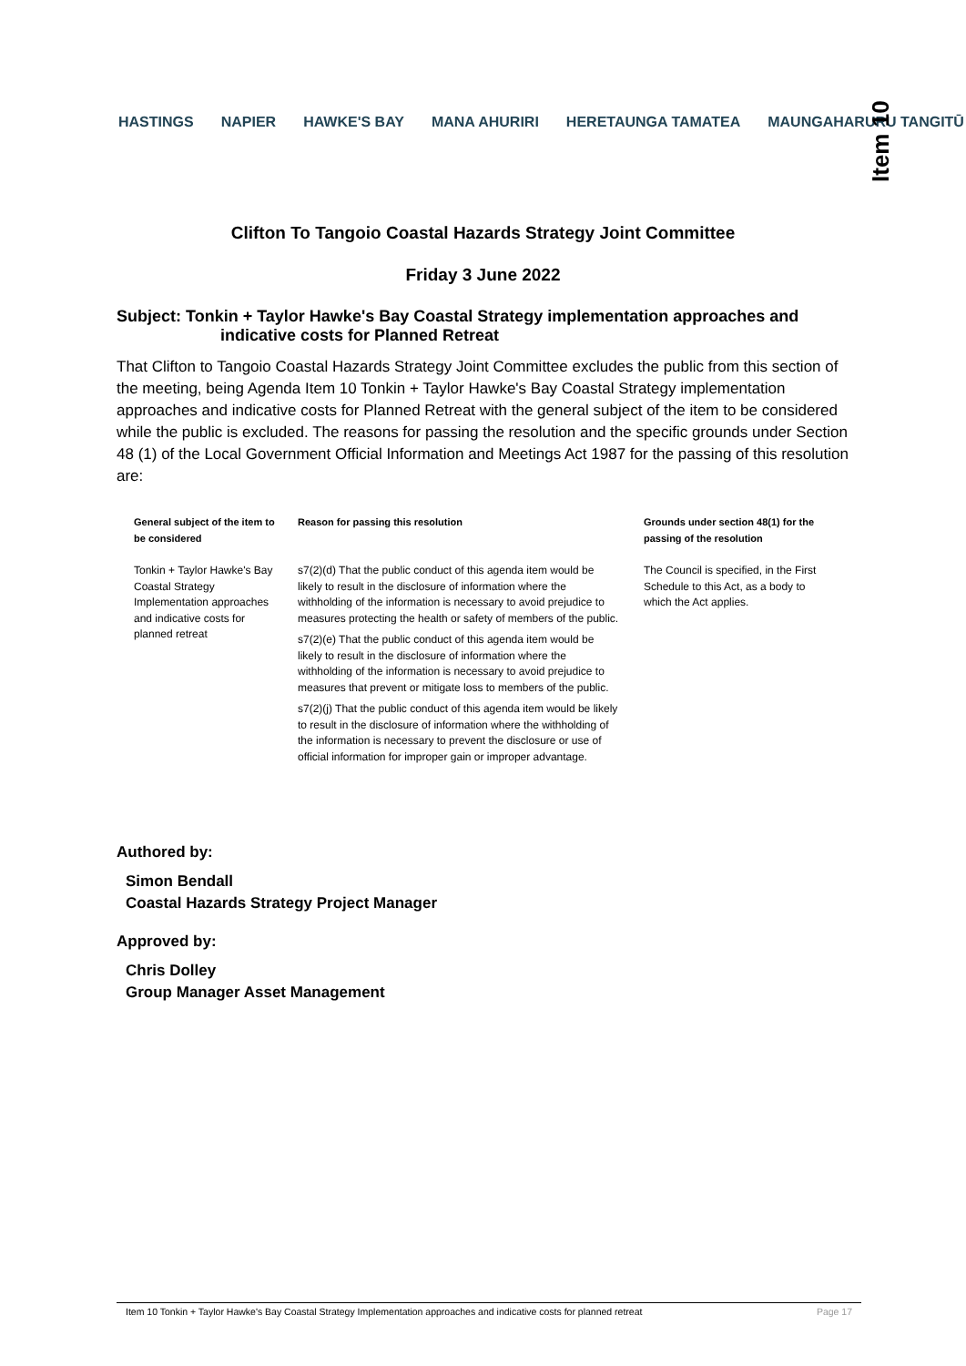HASTINGS NAPIER HAWKE'S BAY MANA AHURIRI HERETAUNGA TAMATEA MAUNGAHARURU TANGITŪ
Item 10
Clifton To Tangoio Coastal Hazards Strategy Joint Committee
Friday 3 June 2022
Subject: Tonkin + Taylor Hawke's Bay Coastal Strategy implementation approaches and indicative costs for Planned Retreat
That Clifton to Tangoio Coastal Hazards Strategy Joint Committee excludes the public from this section of the meeting, being Agenda Item 10 Tonkin + Taylor Hawke's Bay Coastal Strategy implementation approaches and indicative costs for Planned Retreat with the general subject of the item to be considered while the public is excluded. The reasons for passing the resolution and the specific grounds under Section 48 (1) of the Local Government Official Information and Meetings Act 1987 for the passing of this resolution are:
| General subject of the item to be considered | Reason for passing this resolution | Grounds under section 48(1) for the passing of the resolution |
| --- | --- | --- |
| Tonkin + Taylor Hawke's Bay Coastal Strategy Implementation approaches and indicative costs for planned retreat | s7(2)(d) That the public conduct of this agenda item would be likely to result in the disclosure of information where the withholding of the information is necessary to avoid prejudice to measures protecting the health or safety of members of the public. | The Council is specified, in the First Schedule to this Act, as a body to which the Act applies. |
| | s7(2)(e) That the public conduct of this agenda item would be likely to result in the disclosure of information where the withholding of the information is necessary to avoid prejudice to measures that prevent or mitigate loss to members of the public. | |
| | s7(2)(j) That the public conduct of this agenda item would be likely to result in the disclosure of information where the withholding of the information is necessary to prevent the disclosure or use of official information for improper gain or improper advantage. | |
Authored by:
Simon Bendall
Coastal Hazards Strategy Project Manager
Approved by:
Chris Dolley
Group Manager Asset Management
Item 10 Tonkin + Taylor Hawke's Bay Coastal Strategy Implementation approaches and indicative costs for planned retreat Page 17